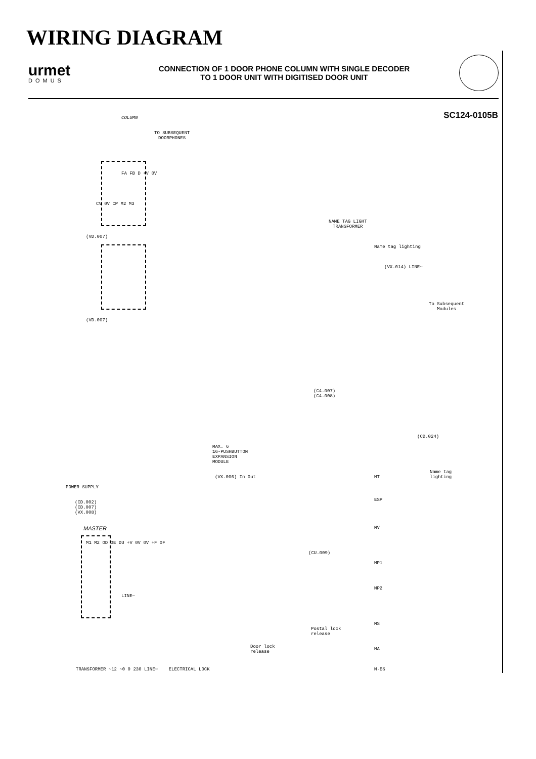WIRING DIAGRAM
urmet
DOMUS
CONNECTION OF 1 DOOR PHONE COLUMN WITH SINGLE DECODER
TO 1 DOOR UNIT WITH DIGITISED DOOR UNIT
SC124-0105B
COLUMN
TO SUBSEQUENT
DOORPHONES
FA FB D +V 0V
CV 0V CP M2 M3
(VD.007)
(VD.007)
NAME TAG LIGHT
TRANSFORMER
Name tag lighting
(VX.014) LINE~
To Subsequent
Modules
(C4.007)
(C4.008)
MAX. 6
16-PUSHBUTTON
EXPANSION
MODULE
(VX.006) In Out
(CD.024)
Name tag
lighting
MT
ESP
POWER SUPPLY
(CD.002)
(CD.007)
(VX.008)
MASTER
M1 M2 OD DE DU +V 0V 0V +F 0F
LINE~
(CU.009)
MV
MP1
MP2
MS
Postal lock
release
Door lock
release
MA
M-ES
TRANSFORMER ~12 ~0 0 230 LINE~ ELECTRICAL LOCK